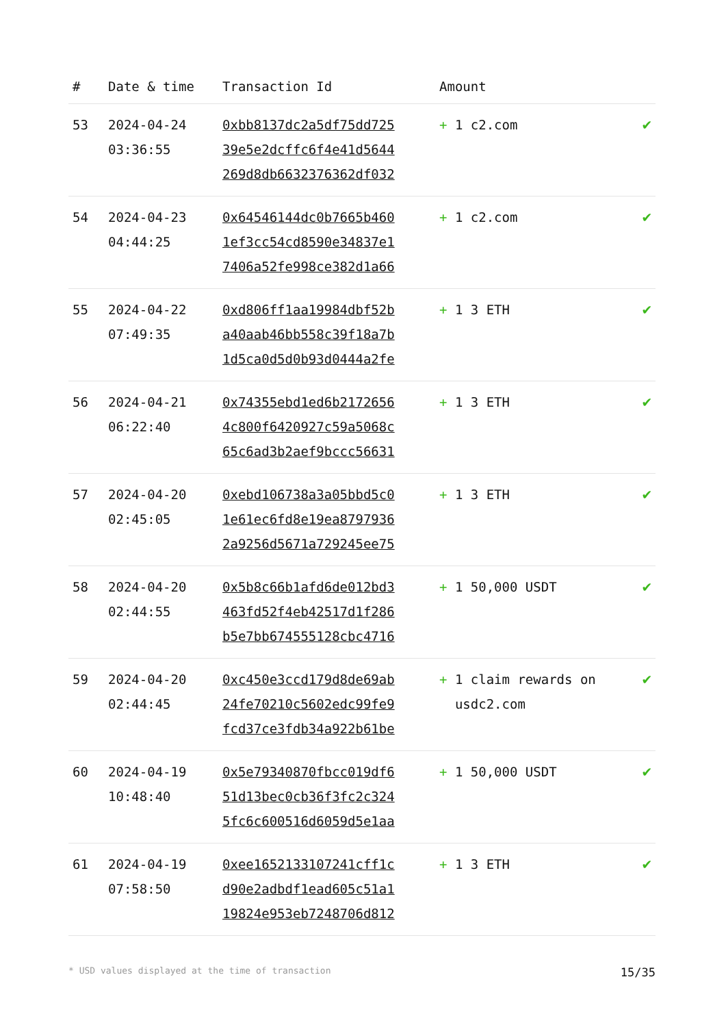| # | Date & time | Transaction Id | Amount | |
| --- | --- | --- | --- | --- |
| 53 | 2024-04-24 03:36:55 | 0xbb8137dc2a5df75dd725 39e5e2dcffc6f4e41d5644 269d8db6632376362df032 | + 1 c2.com | ✔ |
| 54 | 2024-04-23 04:44:25 | 0x64546144dc0b7665b460 1ef3cc54cd8590e34837e1 7406a52fe998ce382d1a66 | + 1 c2.com | ✔ |
| 55 | 2024-04-22 07:49:35 | 0xd806ff1aa19984dbf52b a40aab46bb558c39f18a7b 1d5ca0d5d0b93d0444a2fe | + 1 3 ETH | ✔ |
| 56 | 2024-04-21 06:22:40 | 0x74355ebd1ed6b2172656 4c800f6420927c59a5068c 65c6ad3b2aef9bccc56631 | + 1 3 ETH | ✔ |
| 57 | 2024-04-20 02:45:05 | 0xebd106738a3a05bbd5c0 1e61ec6fd8e19ea8797936 2a9256d5671a729245ee75 | + 1 3 ETH | ✔ |
| 58 | 2024-04-20 02:44:55 | 0x5b8c66b1afd6de012bd3 463fd52f4eb42517d1f286 b5e7bb674555128cbc4716 | + 1 50,000 USDT | ✔ |
| 59 | 2024-04-20 02:44:45 | 0xc450e3ccd179d8de69ab 24fe70210c5602edc99fe9 fcd37ce3fdb34a922b61be | + 1 claim rewards on usdc2.com | ✔ |
| 60 | 2024-04-19 10:48:40 | 0x5e79340870fbcc019df6 51d13bec0cb36f3fc2c324 5fc6c600516d6059d5e1aa | + 1 50,000 USDT | ✔ |
| 61 | 2024-04-19 07:58:50 | 0xee1652133107241cff1c d90e2adbdf1ead605c51a1 19824e953eb7248706d812 | + 1 3 ETH | ✔ |
* USD values displayed at the time of transaction 15/35